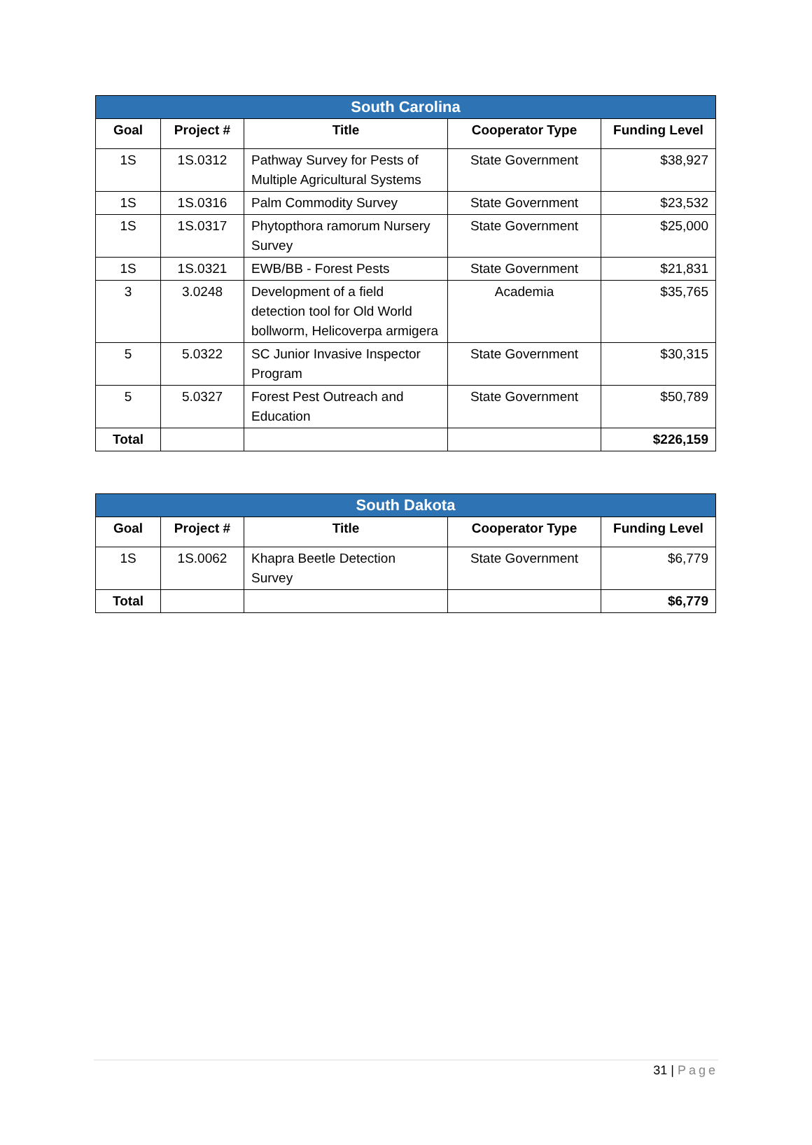| South Carolina | | | | |
| --- | --- | --- | --- | --- |
| Goal | Project # | Title | Cooperator Type | Funding Level |
| 1S | 1S.0312 | Pathway Survey for Pests of Multiple Agricultural Systems | State Government | $38,927 |
| 1S | 1S.0316 | Palm Commodity Survey | State Government | $23,532 |
| 1S | 1S.0317 | Phytopthora ramorum Nursery Survey | State Government | $25,000 |
| 1S | 1S.0321 | EWB/BB - Forest Pests | State Government | $21,831 |
| 3 | 3.0248 | Development of a field detection tool for Old World bollworm, Helicoverpa armigera | Academia | $35,765 |
| 5 | 5.0322 | SC Junior Invasive Inspector Program | State Government | $30,315 |
| 5 | 5.0327 | Forest Pest Outreach and Education | State Government | $50,789 |
| Total | | | | $226,159 |
| South Dakota | | | | |
| --- | --- | --- | --- | --- |
| Goal | Project # | Title | Cooperator Type | Funding Level |
| 1S | 1S.0062 | Khapra Beetle Detection Survey | State Government | $6,779 |
| Total | | | | $6,779 |
31 | Page